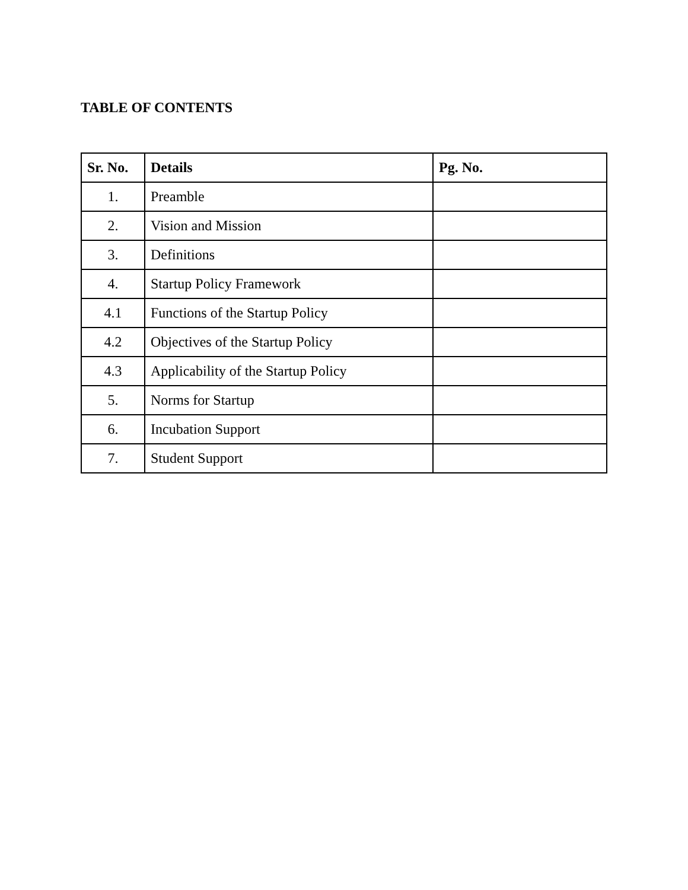TABLE OF CONTENTS
| Sr. No. | Details | Pg. No. |
| --- | --- | --- |
| 1. | Preamble | |
| 2. | Vision and Mission | |
| 3. | Definitions | |
| 4. | Startup Policy Framework | |
| 4.1 | Functions of the Startup Policy | |
| 4.2 | Objectives of the Startup Policy | |
| 4.3 | Applicability of the Startup Policy | |
| 5. | Norms for Startup | |
| 6. | Incubation Support | |
| 7. | Student Support | |